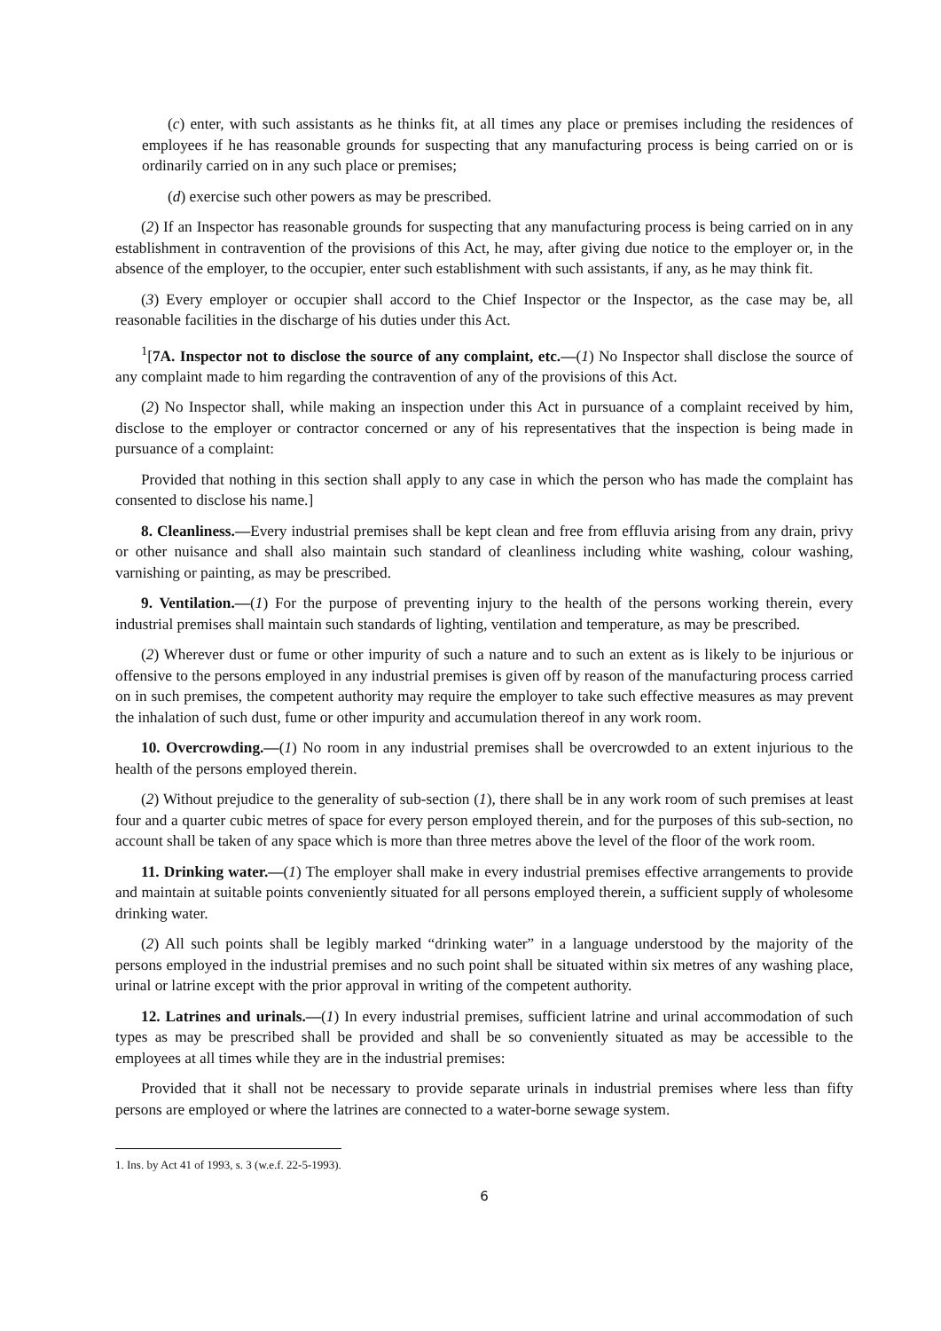(c) enter, with such assistants as he thinks fit, at all times any place or premises including the residences of employees if he has reasonable grounds for suspecting that any manufacturing process is being carried on or is ordinarily carried on in any such place or premises;
(d) exercise such other powers as may be prescribed.
(2) If an Inspector has reasonable grounds for suspecting that any manufacturing process is being carried on in any establishment in contravention of the provisions of this Act, he may, after giving due notice to the employer or, in the absence of the employer, to the occupier, enter such establishment with such assistants, if any, as he may think fit.
(3) Every employer or occupier shall accord to the Chief Inspector or the Inspector, as the case may be, all reasonable facilities in the discharge of his duties under this Act.
<sup>1</sup> [7A. Inspector not to disclose the source of any complaint, etc.—(1) No Inspector shall disclose the source of any complaint made to him regarding the contravention of any of the provisions of this Act.
(2) No Inspector shall, while making an inspection under this Act in pursuance of a complaint received by him, disclose to the employer or contractor concerned or any of his representatives that the inspection is being made in pursuance of a complaint:
Provided that nothing in this section shall apply to any case in which the person who has made the complaint has consented to disclose his name.]
8. Cleanliness.—Every industrial premises shall be kept clean and free from effluvia arising from any drain, privy or other nuisance and shall also maintain such standard of cleanliness including white washing, colour washing, varnishing or painting, as may be prescribed.
9. Ventilation.—(1) For the purpose of preventing injury to the health of the persons working therein, every industrial premises shall maintain such standards of lighting, ventilation and temperature, as may be prescribed.
(2) Wherever dust or fume or other impurity of such a nature and to such an extent as is likely to be injurious or offensive to the persons employed in any industrial premises is given off by reason of the manufacturing process carried on in such premises, the competent authority may require the employer to take such effective measures as may prevent the inhalation of such dust, fume or other impurity and accumulation thereof in any work room.
10. Overcrowding.—(1) No room in any industrial premises shall be overcrowded to an extent injurious to the health of the persons employed therein.
(2) Without prejudice to the generality of sub-section (1), there shall be in any work room of such premises at least four and a quarter cubic metres of space for every person employed therein, and for the purposes of this sub-section, no account shall be taken of any space which is more than three metres above the level of the floor of the work room.
11. Drinking water.—(1) The employer shall make in every industrial premises effective arrangements to provide and maintain at suitable points conveniently situated for all persons employed therein, a sufficient supply of wholesome drinking water.
(2) All such points shall be legibly marked “drinking water” in a language understood by the majority of the persons employed in the industrial premises and no such point shall be situated within six metres of any washing place, urinal or latrine except with the prior approval in writing of the competent authority.
12. Latrines and urinals.—(1) In every industrial premises, sufficient latrine and urinal accommodation of such types as may be prescribed shall be provided and shall be so conveniently situated as may be accessible to the employees at all times while they are in the industrial premises:
Provided that it shall not be necessary to provide separate urinals in industrial premises where less than fifty persons are employed or where the latrines are connected to a water-borne sewage system.
1. Ins. by Act 41 of 1993, s. 3 (w.e.f. 22-5-1993).
6